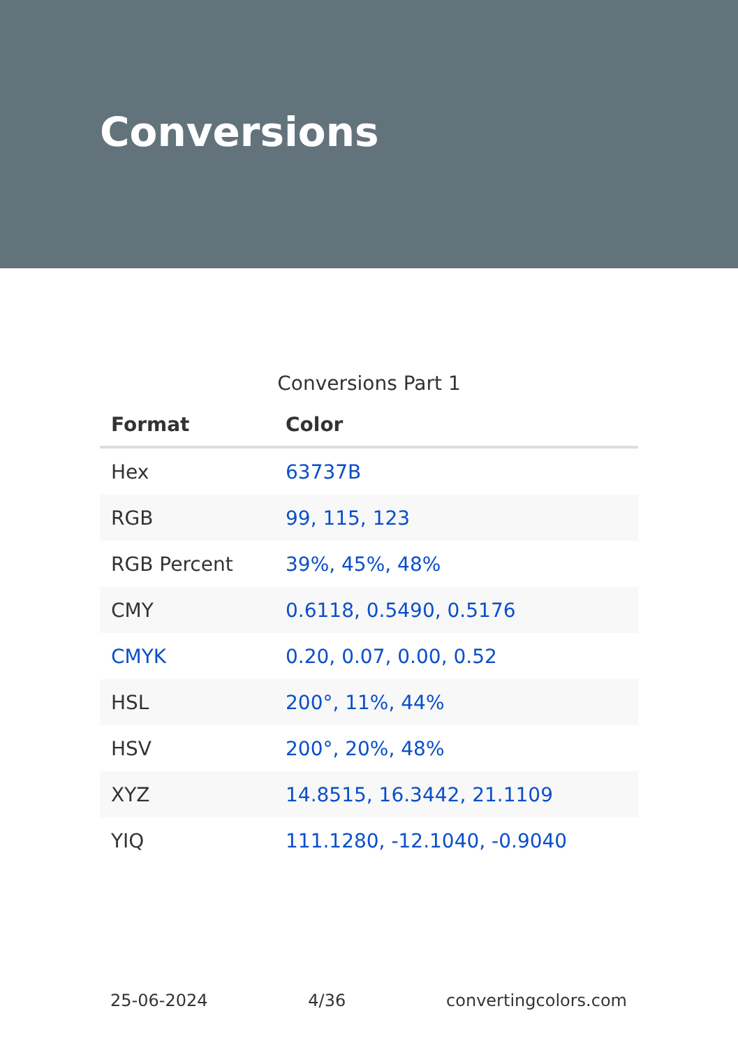Conversions
Conversions Part 1
| Format | Color |
| --- | --- |
| Hex | 63737B |
| RGB | 99, 115, 123 |
| RGB Percent | 39%, 45%, 48% |
| CMY | 0.6118, 0.5490, 0.5176 |
| CMYK | 0.20, 0.07, 0.00, 0.52 |
| HSL | 200°, 11%, 44% |
| HSV | 200°, 20%, 48% |
| XYZ | 14.8515, 16.3442, 21.1109 |
| YIQ | 111.1280, -12.1040, -0.9040 |
25-06-2024 4/36 convertingcolors.com